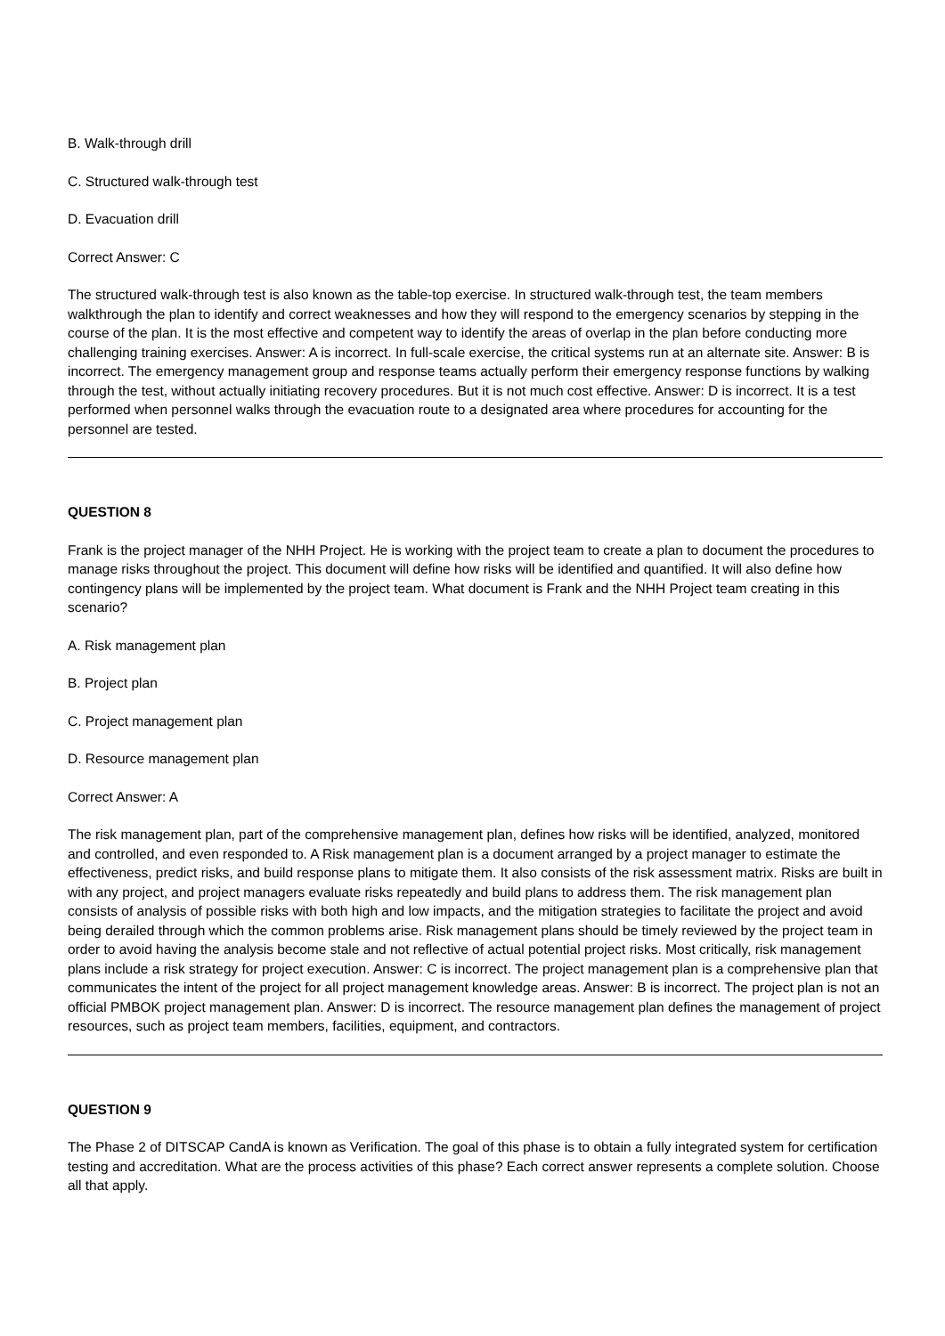B. Walk-through drill
C. Structured walk-through test
D. Evacuation drill
Correct Answer: C
The structured walk-through test is also known as the table-top exercise. In structured walk-through test, the team members walkthrough the plan to identify and correct weaknesses and how they will respond to the emergency scenarios by stepping in the course of the plan. It is the most effective and competent way to identify the areas of overlap in the plan before conducting more challenging training exercises. Answer: A is incorrect. In full-scale exercise, the critical systems run at an alternate site. Answer: B is incorrect. The emergency management group and response teams actually perform their emergency response functions by walking through the test, without actually initiating recovery procedures. But it is not much cost effective. Answer: D is incorrect. It is a test performed when personnel walks through the evacuation route to a designated area where procedures for accounting for the personnel are tested.
QUESTION 8
Frank is the project manager of the NHH Project. He is working with the project team to create a plan to document the procedures to manage risks throughout the project. This document will define how risks will be identified and quantified. It will also define how contingency plans will be implemented by the project team. What document is Frank and the NHH Project team creating in this scenario?
A. Risk management plan
B. Project plan
C. Project management plan
D. Resource management plan
Correct Answer: A
The risk management plan, part of the comprehensive management plan, defines how risks will be identified, analyzed, monitored and controlled, and even responded to. A Risk management plan is a document arranged by a project manager to estimate the effectiveness, predict risks, and build response plans to mitigate them. It also consists of the risk assessment matrix. Risks are built in with any project, and project managers evaluate risks repeatedly and build plans to address them. The risk management plan consists of analysis of possible risks with both high and low impacts, and the mitigation strategies to facilitate the project and avoid being derailed through which the common problems arise. Risk management plans should be timely reviewed by the project team in order to avoid having the analysis become stale and not reflective of actual potential project risks. Most critically, risk management plans include a risk strategy for project execution. Answer: C is incorrect. The project management plan is a comprehensive plan that communicates the intent of the project for all project management knowledge areas. Answer: B is incorrect. The project plan is not an official PMBOK project management plan. Answer: D is incorrect. The resource management plan defines the management of project resources, such as project team members, facilities, equipment, and contractors.
QUESTION 9
The Phase 2 of DITSCAP CandA is known as Verification. The goal of this phase is to obtain a fully integrated system for certification testing and accreditation. What are the process activities of this phase? Each correct answer represents a complete solution. Choose all that apply.